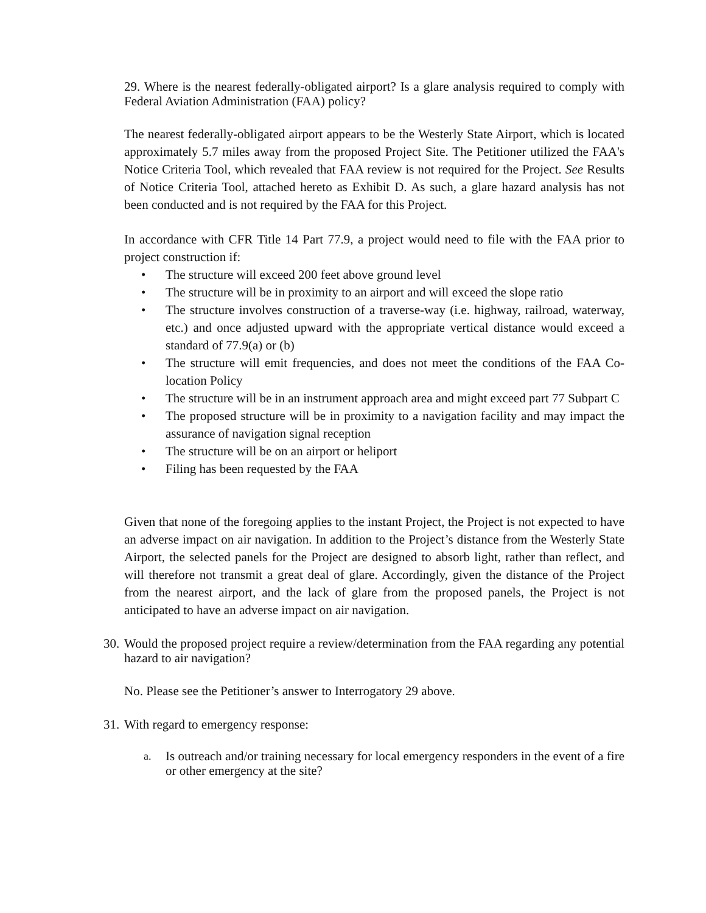29. Where is the nearest federally-obligated airport? Is a glare analysis required to comply with Federal Aviation Administration (FAA) policy?
The nearest federally-obligated airport appears to be the Westerly State Airport, which is located approximately 5.7 miles away from the proposed Project Site. The Petitioner utilized the FAA's Notice Criteria Tool, which revealed that FAA review is not required for the Project. See Results of Notice Criteria Tool, attached hereto as Exhibit D. As such, a glare hazard analysis has not been conducted and is not required by the FAA for this Project.
In accordance with CFR Title 14 Part 77.9, a project would need to file with the FAA prior to project construction if:
• The structure will exceed 200 feet above ground level
• The structure will be in proximity to an airport and will exceed the slope ratio
• The structure involves construction of a traverse-way (i.e. highway, railroad, waterway, etc.) and once adjusted upward with the appropriate vertical distance would exceed a standard of 77.9(a) or (b)
• The structure will emit frequencies, and does not meet the conditions of the FAA Co-location Policy
• The structure will be in an instrument approach area and might exceed part 77 Subpart C
• The proposed structure will be in proximity to a navigation facility and may impact the assurance of navigation signal reception
• The structure will be on an airport or heliport
• Filing has been requested by the FAA
Given that none of the foregoing applies to the instant Project, the Project is not expected to have an adverse impact on air navigation. In addition to the Project’s distance from the Westerly State Airport, the selected panels for the Project are designed to absorb light, rather than reflect, and will therefore not transmit a great deal of glare. Accordingly, given the distance of the Project from the nearest airport, and the lack of glare from the proposed panels, the Project is not anticipated to have an adverse impact on air navigation.
30. Would the proposed project require a review/determination from the FAA regarding any potential hazard to air navigation?
No. Please see the Petitioner’s answer to Interrogatory 29 above.
31. With regard to emergency response:
a. Is outreach and/or training necessary for local emergency responders in the event of a fire or other emergency at the site?